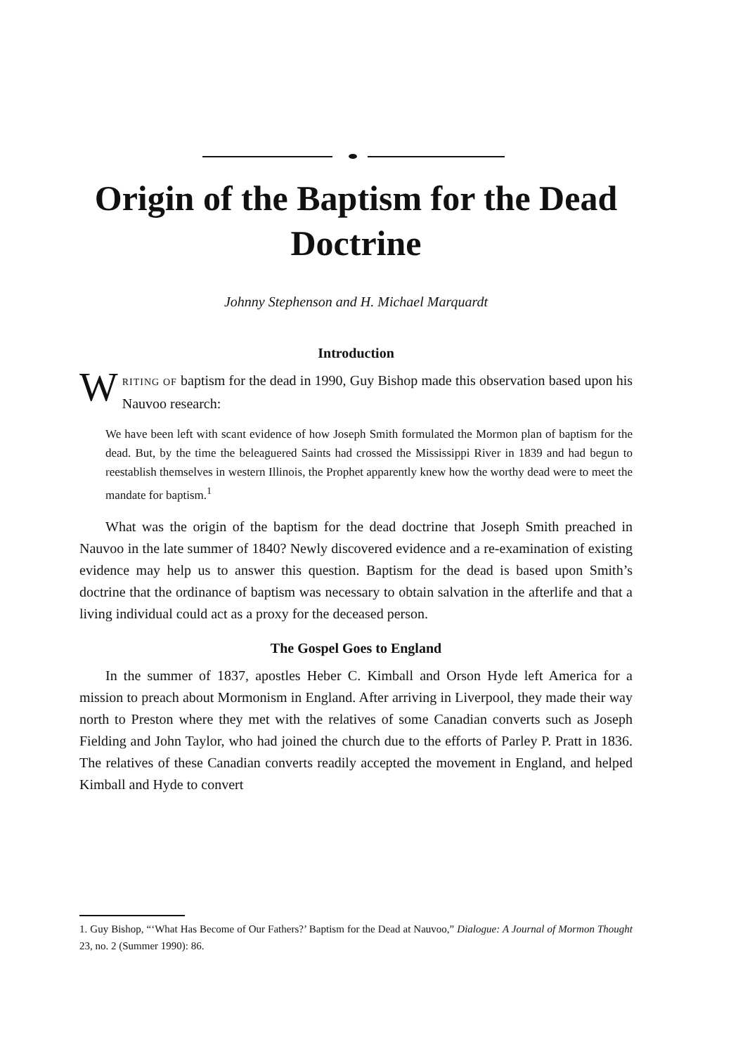Origin of the Baptism for the Dead Doctrine
Johnny Stephenson and H. Michael Marquardt
Introduction
WRITING OF baptism for the dead in 1990, Guy Bishop made this observation based upon his Nauvoo research:
We have been left with scant evidence of how Joseph Smith formulated the Mormon plan of baptism for the dead. But, by the time the beleaguered Saints had crossed the Mississippi River in 1839 and had begun to reestablish themselves in western Illinois, the Prophet apparently knew how the worthy dead were to meet the mandate for baptism.<sup>1</sup>
What was the origin of the baptism for the dead doctrine that Joseph Smith preached in Nauvoo in the late summer of 1840? Newly discovered evidence and a re-examination of existing evidence may help us to answer this question. Baptism for the dead is based upon Smith’s doctrine that the ordinance of baptism was necessary to obtain salvation in the afterlife and that a living individual could act as a proxy for the deceased person.
The Gospel Goes to England
In the summer of 1837, apostles Heber C. Kimball and Orson Hyde left America for a mission to preach about Mormonism in England. After arriving in Liverpool, they made their way north to Preston where they met with the relatives of some Canadian converts such as Joseph Fielding and John Taylor, who had joined the church due to the efforts of Parley P. Pratt in 1836. The relatives of these Canadian converts readily accepted the movement in England, and helped Kimball and Hyde to convert
1. Guy Bishop, “‘What Has Become of Our Fathers?’ Baptism for the Dead at Nauvoo,” Dialogue: A Journal of Mormon Thought 23, no. 2 (Summer 1990): 86.